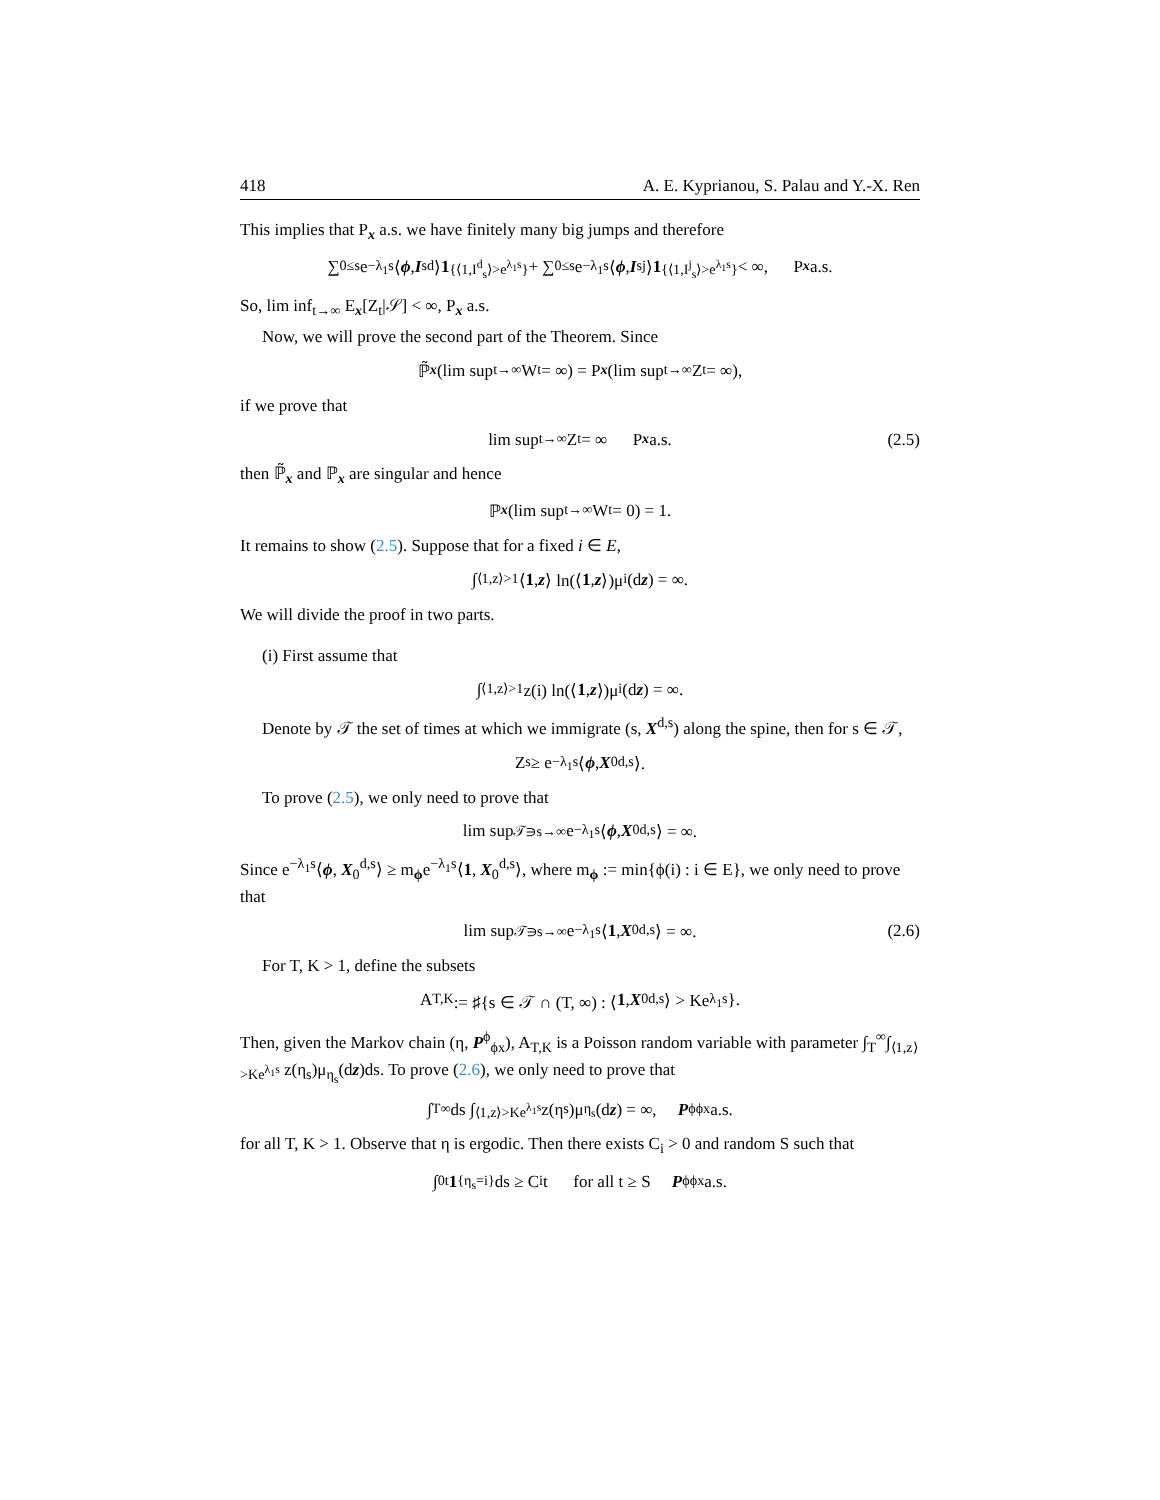418 A. E. Kyprianou, S. Palau and Y.-X. Ren
This implies that P<sub>x</sub> a.s. we have finitely many big jumps and therefore
∑<sub>0≤s</sub> e<sup>−λ<sub>1</sub>s</sup>⟨ ϕ, I<sub>s</sub><sup>d</sup>⟩ 1<sub>{⟨1,I<sup>d</sup><sub>s</sub>⟩>e<sup>λ<sub>1</sub>s</sup>}</sub> + ∑<sub>0≤s</sub> e<sup>−λ<sub>1</sub>s</sup>⟨ ϕ, I<sub>s</sub><sup>j</sup>⟩ 1<sub>{⟨1,I<sup>j</sup><sub>s</sub>⟩>e<sup>λ<sub>1</sub>s</sup>}</sub> < ∞, P<sub>x</sub> a.s.
So, lim inf<sub>t→∞</sub> E<sub>x</sub>[Z<sub>t</sub>|𝒮] < ∞, P<sub>x</sub> a.s.
Now, we will prove the second part of the Theorem. Since
ℙ̃<sub>x</sub> (lim sup<sub>t→∞</sub> W<sub>t</sub> = ∞) = P<sub>x</sub> (lim sup<sub>t→∞</sub> Z<sub>t</sub> = ∞),
if we prove that
lim sup<sub>t→∞</sub> Z<sub>t</sub> = ∞ P<sub>x</sub> a.s. (2.5)
then ℙ̃<sub>x</sub> and ℙ<sub>x</sub> are singular and hence
ℙ<sub>x</sub> (lim sup<sub>t→∞</sub> W<sub>t</sub> = 0) = 1.
It remains to show (2.5). Suppose that for a fixed i ∈ E,
∫<sub>⟨1,z⟩>1</sub> ⟨ 1, z ⟩ ln(⟨ 1, z ⟩)μ<sub>i</sub>(d z) = ∞.
We will divide the proof in two parts.
(i) First assume that
∫<sub>⟨1,z⟩>1</sub> z(i) ln(⟨ 1, z ⟩)μ<sub>i</sub>(d z) = ∞.
Denote by 𝒯 the set of times at which we immigrate (s, X<sup>d,s</sup>) along the spine, then for s ∈ 𝒯,
Z<sub>s</sub> ≥ e<sup>−λ<sub>1</sub>s</sup>⟨ ϕ, X<sub>0</sub><sup>d,s</sup>⟩.
To prove (2.5), we only need to prove that
lim sup<sub>𝒯∋s→∞</sub> e<sup>−λ<sub>1</sub>s</sup>⟨ ϕ, X<sub>0</sub><sup>d,s</sup>⟩ = ∞.
Since e<sup>−λ<sub>1</sub>s</sup>⟨ϕ, X<sub>0</sub><sup>d,s</sup>⟩ ≥ m<sub>ϕ</sub>e<sup>−λ<sub>1</sub>s</sup>⟨1, X<sub>0</sub><sup>d,s</sup>⟩, where m<sub>ϕ</sub> := min{ϕ(i) : i ∈ E}, we only need to prove that
lim sup<sub>𝒯∋s→∞</sub> e<sup>−λ<sub>1</sub>s</sup>⟨ 1, X<sub>0</sub><sup>d,s</sup>⟩ = ∞. (2.6)
For T, K > 1, define the subsets
A<sub>T,K</sub> := ♯{s ∈ 𝒯 ∩ (T, ∞) : ⟨ 1, X<sub>0</sub><sup>d,s</sup>⟩ > Ke<sup>λ<sub>1</sub>s</sup>}.
Then, given the Markov chain (η, P<sup>ϕ</sup><sub>ϕx</sub>), A<sub>T,K</sub> is a Poisson random variable with parameter ∫<sub>T</sub><sup>∞</sup>∫<sub>⟨1,z⟩>Ke<sup>λ<sub>1</sub>s</sup></sub> z(η<sub>s</sub>)μ<sub>η<sub>s</sub></sub>(dz)ds. To prove (2.6), we only need to prove that
∫<sub>T</sub><sup>∞</sup> ds ∫<sub>⟨1,z⟩>Ke<sup>λ<sub>1</sub>s</sup></sub> z(η<sub>s</sub>)μ<sub>η<sub>s</sub></sub>(d z) = ∞, P<sup>ϕ</sup><sub>ϕx</sub> a.s.
for all T, K > 1. Observe that η is ergodic. Then there exists C<sub>i</sub> > 0 and random S such that
∫<sub>0</sub><sup>t</sup> 1<sub>{η<sub>s</sub>=i}</sub>ds ≥ C<sub>i</sub>t for all t ≥ S P<sup>ϕ</sup><sub>ϕx</sub> a.s.